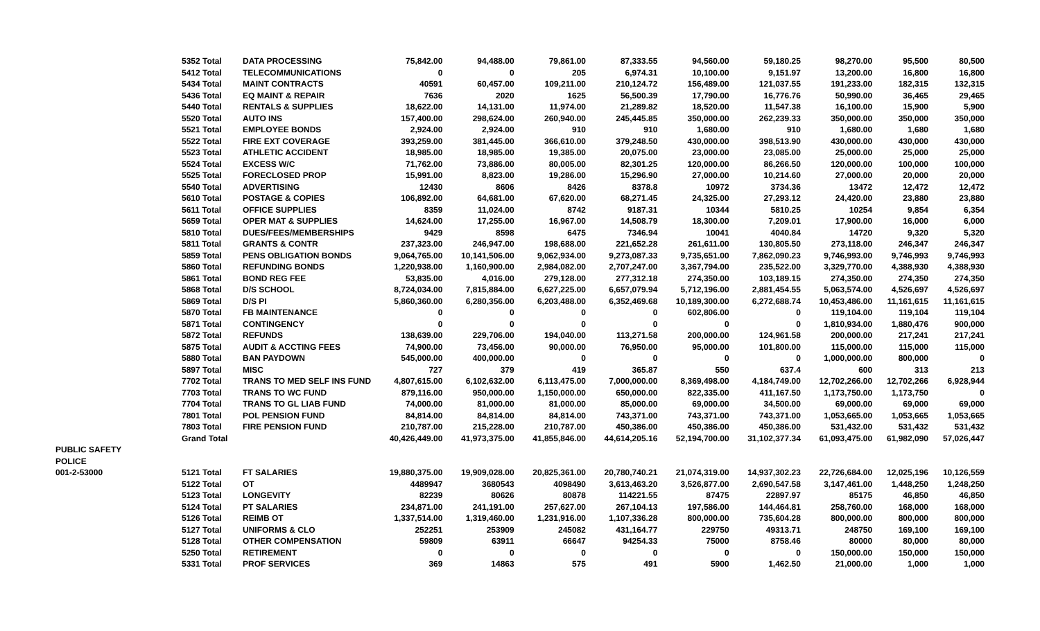| | 5352 Total | DATA PROCESSING | 75,842.00 | 94,488.00 | 79,861.00 | 87,333.55 | 94,560.00 | 59,180.25 | 98,270.00 | 95,500 | 80,500 |
| | 5412 Total | TELECOMMUNICATIONS | 0 | 0 | 205 | 6,974.31 | 10,100.00 | 9,151.97 | 13,200.00 | 16,800 | 16,800 |
| | 5434 Total | MAINT CONTRACTS | 40591 | 60,457.00 | 109,211.00 | 210,124.72 | 156,489.00 | 121,037.55 | 191,233.00 | 182,315 | 132,315 |
| | 5436 Total | EQ MAINT & REPAIR | 7636 | 2020 | 1625 | 56,500.39 | 17,790.00 | 16,776.76 | 50,990.00 | 36,465 | 29,465 |
| | 5440 Total | RENTALS & SUPPLIES | 18,622.00 | 14,131.00 | 11,974.00 | 21,289.82 | 18,520.00 | 11,547.38 | 16,100.00 | 15,900 | 5,900 |
| | 5520 Total | AUTO INS | 157,400.00 | 298,624.00 | 260,940.00 | 245,445.85 | 350,000.00 | 262,239.33 | 350,000.00 | 350,000 | 350,000 |
| | 5521 Total | EMPLOYEE BONDS | 2,924.00 | 2,924.00 | 910 | 910 | 1,680.00 | 910 | 1,680.00 | 1,680 | 1,680 |
| | 5522 Total | FIRE EXT COVERAGE | 393,259.00 | 381,445.00 | 366,610.00 | 379,248.50 | 430,000.00 | 398,513.90 | 430,000.00 | 430,000 | 430,000 |
| | 5523 Total | ATHLETIC ACCIDENT | 18,985.00 | 18,985.00 | 19,385.00 | 20,075.00 | 23,000.00 | 23,085.00 | 25,000.00 | 25,000 | 25,000 |
| | 5524 Total | EXCESS W/C | 71,762.00 | 73,886.00 | 80,005.00 | 82,301.25 | 120,000.00 | 86,266.50 | 120,000.00 | 100,000 | 100,000 |
| | 5525 Total | FORECLOSED PROP | 15,991.00 | 8,823.00 | 19,286.00 | 15,296.90 | 27,000.00 | 10,214.60 | 27,000.00 | 20,000 | 20,000 |
| | 5540 Total | ADVERTISING | 12430 | 8606 | 8426 | 8378.8 | 10972 | 3734.36 | 13472 | 12,472 | 12,472 |
| | 5610 Total | POSTAGE & COPIES | 106,892.00 | 64,681.00 | 67,620.00 | 68,271.45 | 24,325.00 | 27,293.12 | 24,420.00 | 23,880 | 23,880 |
| | 5611 Total | OFFICE SUPPLIES | 8359 | 11,024.00 | 8742 | 9187.31 | 10344 | 5810.25 | 10254 | 9,854 | 6,354 |
| | 5659 Total | OPER MAT & SUPPLIES | 14,624.00 | 17,255.00 | 16,967.00 | 14,508.79 | 18,300.00 | 7,209.01 | 17,900.00 | 16,000 | 6,000 |
| | 5810 Total | DUES/FEES/MEMBERSHIPS | 9429 | 8598 | 6475 | 7346.94 | 10041 | 4040.84 | 14720 | 9,320 | 5,320 |
| | 5811 Total | GRANTS & CONTR | 237,323.00 | 246,947.00 | 198,688.00 | 221,652.28 | 261,611.00 | 130,805.50 | 273,118.00 | 246,347 | 246,347 |
| | 5859 Total | PENS OBLIGATION BONDS | 9,064,765.00 | 10,141,506.00 | 9,062,934.00 | 9,273,087.33 | 9,735,651.00 | 7,862,090.23 | 9,746,993.00 | 9,746,993 | 9,746,993 |
| | 5860 Total | REFUNDING BONDS | 1,220,938.00 | 1,160,900.00 | 2,984,082.00 | 2,707,247.00 | 3,367,794.00 | 235,522.00 | 3,329,770.00 | 4,388,930 | 4,388,930 |
| | 5861 Total | BOND REG FEE | 53,835.00 | 4,016.00 | 279,128.00 | 277,312.18 | 274,350.00 | 103,189.15 | 274,350.00 | 274,350 | 274,350 |
| | 5868 Total | D/S SCHOOL | 8,724,034.00 | 7,815,884.00 | 6,627,225.00 | 6,657,079.94 | 5,712,196.00 | 2,881,454.55 | 5,063,574.00 | 4,526,697 | 4,526,697 |
| | 5869 Total | D/S PI | 5,860,360.00 | 6,280,356.00 | 6,203,488.00 | 6,352,469.68 | 10,189,300.00 | 6,272,688.74 | 10,453,486.00 | 11,161,615 | 11,161,615 |
| | 5870 Total | FB MAINTENANCE | 0 | 0 | 0 | 0 | 602,806.00 | 0 | 119,104.00 | 119,104 | 119,104 |
| | 5871 Total | CONTINGENCY | 0 | 0 | 0 | 0 | 0 | 0 | 1,810,934.00 | 1,880,476 | 900,000 |
| | 5872 Total | REFUNDS | 138,639.00 | 229,706.00 | 194,040.00 | 113,271.58 | 200,000.00 | 124,961.58 | 200,000.00 | 217,241 | 217,241 |
| | 5875 Total | AUDIT & ACCTING FEES | 74,900.00 | 73,456.00 | 90,000.00 | 76,950.00 | 95,000.00 | 101,800.00 | 115,000.00 | 115,000 | 115,000 |
| | 5880 Total | BAN PAYDOWN | 545,000.00 | 400,000.00 | 0 | 0 | 0 | 0 | 1,000,000.00 | 800,000 | 0 |
| | 5897 Total | MISC | 727 | 379 | 419 | 365.87 | 550 | 637.4 | 600 | 313 | 213 |
| | 7702 Total | TRANS TO MED SELF INS FUND | 4,807,615.00 | 6,102,632.00 | 6,113,475.00 | 7,000,000.00 | 8,369,498.00 | 4,184,749.00 | 12,702,266.00 | 12,702,266 | 6,928,944 |
| | 7703 Total | TRANS TO WC FUND | 879,116.00 | 950,000.00 | 1,150,000.00 | 650,000.00 | 822,335.00 | 411,167.50 | 1,173,750.00 | 1,173,750 | 0 |
| | 7704 Total | TRANS TO GL LIAB FUND | 74,000.00 | 81,000.00 | 81,000.00 | 85,000.00 | 69,000.00 | 34,500.00 | 69,000.00 | 69,000 | 69,000 |
| | 7801 Total | POL PENSION FUND | 84,814.00 | 84,814.00 | 84,814.00 | 743,371.00 | 743,371.00 | 743,371.00 | 1,053,665.00 | 1,053,665 | 1,053,665 |
| | 7803 Total | FIRE PENSION FUND | 210,787.00 | 215,228.00 | 210,787.00 | 450,386.00 | 450,386.00 | 450,386.00 | 531,432.00 | 531,432 | 531,432 |
| | Grand Total | | 40,426,449.00 | 41,973,375.00 | 41,855,846.00 | 44,614,205.16 | 52,194,700.00 | 31,102,377.34 | 61,093,475.00 | 61,982,090 | 57,026,447 |
| PUBLIC SAFETY | | | | | | | | | | | |
| POLICE | | | | | | | | | | | |
| 001-2-53000 | 5121 Total | FT SALARIES | 19,880,375.00 | 19,909,028.00 | 20,825,361.00 | 20,780,740.21 | 21,074,319.00 | 14,937,302.23 | 22,726,684.00 | 12,025,196 | 10,126,559 |
| | 5122 Total | OT | 4489947 | 3680543 | 4098490 | 3,613,463.20 | 3,526,877.00 | 2,690,547.58 | 3,147,461.00 | 1,448,250 | 1,248,250 |
| | 5123 Total | LONGEVITY | 82239 | 80626 | 80878 | 114221.55 | 87475 | 22897.97 | 85175 | 46,850 | 46,850 |
| | 5124 Total | PT SALARIES | 234,871.00 | 241,191.00 | 257,627.00 | 267,104.13 | 197,586.00 | 144,464.81 | 258,760.00 | 168,000 | 168,000 |
| | 5126 Total | REIMB OT | 1,337,514.00 | 1,319,460.00 | 1,231,916.00 | 1,107,336.28 | 800,000.00 | 735,604.28 | 800,000.00 | 800,000 | 800,000 |
| | 5127 Total | UNIFORMS & CLO | 252251 | 253909 | 245082 | 431,164.77 | 229750 | 49313.71 | 248750 | 169,100 | 169,100 |
| | 5128 Total | OTHER COMPENSATION | 59809 | 63911 | 66647 | 94254.33 | 75000 | 8758.46 | 80000 | 80,000 | 80,000 |
| | 5250 Total | RETIREMENT | 0 | 0 | 0 | 0 | 0 | 0 | 150,000.00 | 150,000 | 150,000 |
| | 5331 Total | PROF SERVICES | 369 | 14863 | 575 | 491 | 5900 | 1,462.50 | 21,000.00 | 1,000 | 1,000 |